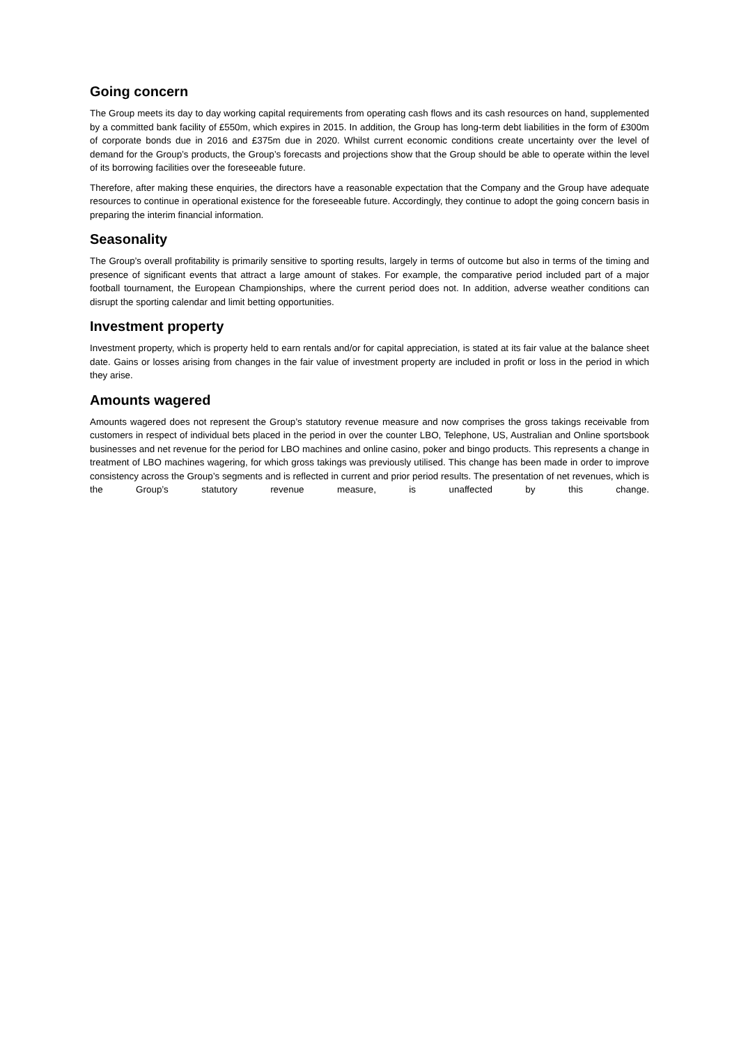Going concern
The Group meets its day to day working capital requirements from operating cash flows and its cash resources on hand, supplemented by a committed bank facility of £550m, which expires in 2015. In addition, the Group has long-term debt liabilities in the form of £300m of corporate bonds due in 2016 and £375m due in 2020. Whilst current economic conditions create uncertainty over the level of demand for the Group’s products, the Group’s forecasts and projections show that the Group should be able to operate within the level of its borrowing facilities over the foreseeable future.
Therefore, after making these enquiries, the directors have a reasonable expectation that the Company and the Group have adequate resources to continue in operational existence for the foreseeable future. Accordingly, they continue to adopt the going concern basis in preparing the interim financial information.
Seasonality
The Group’s overall profitability is primarily sensitive to sporting results, largely in terms of outcome but also in terms of the timing and presence of significant events that attract a large amount of stakes. For example, the comparative period included part of a major football tournament, the European Championships, where the current period does not. In addition, adverse weather conditions can disrupt the sporting calendar and limit betting opportunities.
Investment property
Investment property, which is property held to earn rentals and/or for capital appreciation, is stated at its fair value at the balance sheet date. Gains or losses arising from changes in the fair value of investment property are included in profit or loss in the period in which they arise.
Amounts wagered
Amounts wagered does not represent the Group’s statutory revenue measure and now comprises the gross takings receivable from customers in respect of individual bets placed in the period in over the counter LBO, Telephone, US, Australian and Online sportsbook businesses and net revenue for the period for LBO machines and online casino, poker and bingo products. This represents a change in treatment of LBO machines wagering, for which gross takings was previously utilised. This change has been made in order to improve consistency across the Group’s segments and is reflected in current and prior period results. The presentation of net revenues, which is the Group’s statutory revenue measure, is unaffected by this change.